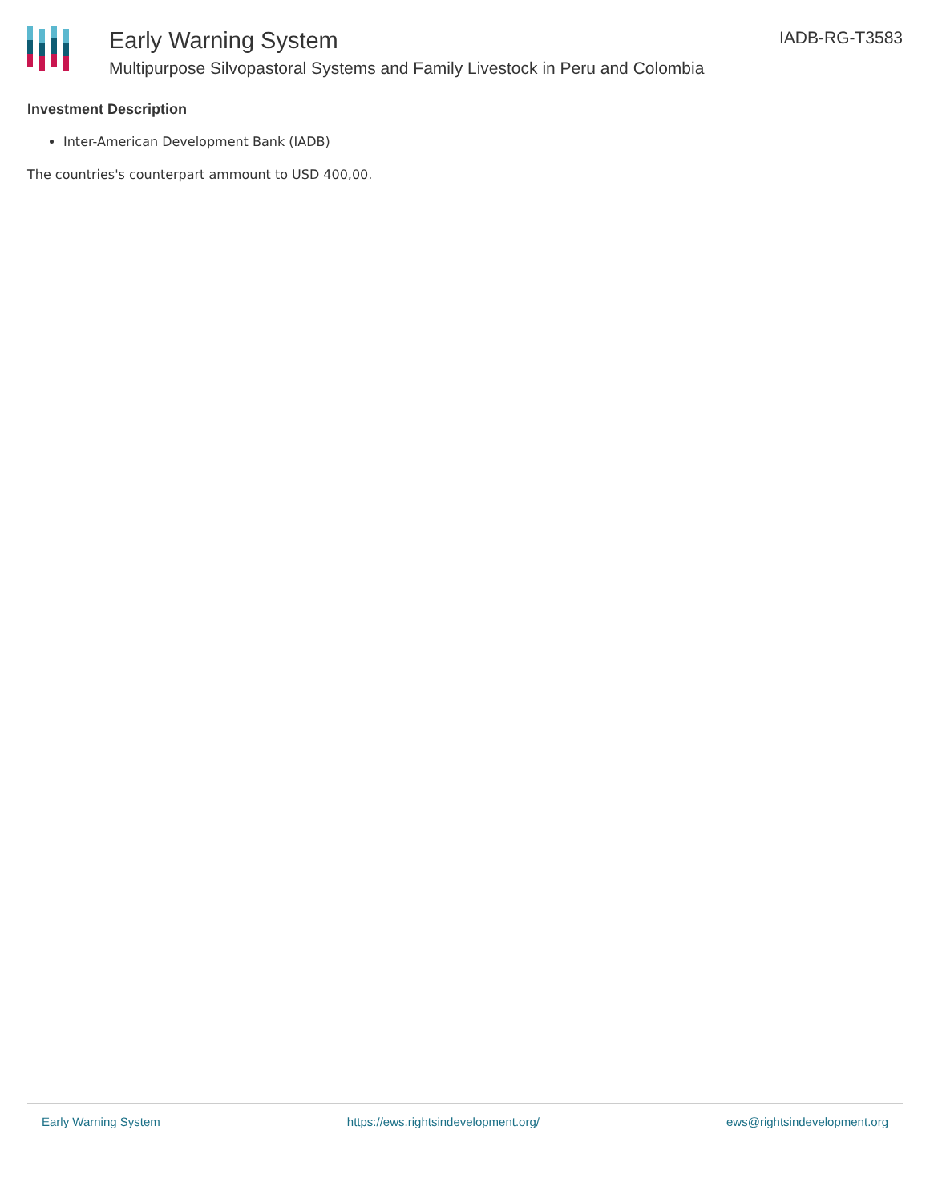Early Warning System
Multipurpose Silvopastoral Systems and Family Livestock in Peru and Colombia
IADB-RG-T3583
Investment Description
Inter-American Development Bank (IADB)
The countries's counterpart ammount to USD 400,00.
Early Warning System https://ews.rightsindevelopment.org/ ews@rightsindevelopment.org